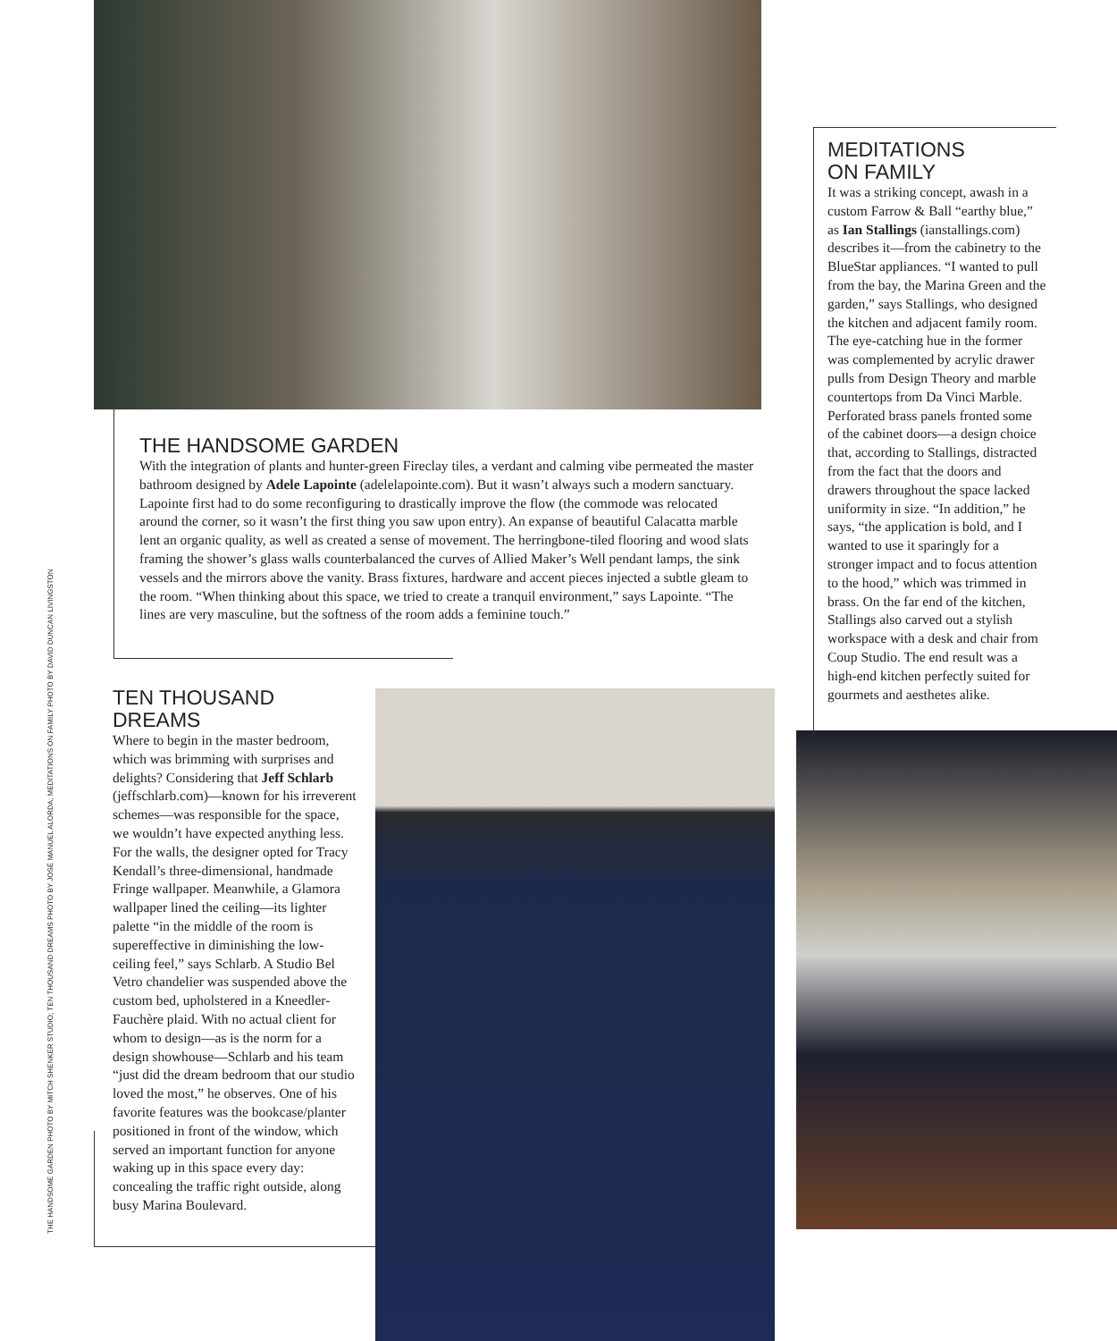THE HANDSOME GARDEN PHOTO BY MITCH SHENKER STUDIO; TEN THOUSAND DREAMS PHOTO BY JOSÉ MANUEL ALORDA; MEDITATIONS ON FAMILY PHOTO BY DAVID DUNCAN LIVINGSTON
THE HANDSOME GARDEN
With the integration of plants and hunter-green Fireclay tiles, a verdant and calming vibe permeated the master bathroom designed by Adele Lapointe (adelelapointe.com). But it wasn’t always such a modern sanctuary. Lapointe first had to do some reconfiguring to drastically improve the flow (the commode was relocated around the corner, so it wasn’t the first thing you saw upon entry). An expanse of beautiful Calacatta marble lent an organic quality, as well as created a sense of movement. The herringbone-tiled flooring and wood slats framing the shower’s glass walls counterbalanced the curves of Allied Maker’s Well pendant lamps, the sink vessels and the mirrors above the vanity. Brass fixtures, hardware and accent pieces injected a subtle gleam to the room. “When thinking about this space, we tried to create a tranquil environment,” says Lapointe. “The lines are very masculine, but the softness of the room adds a feminine touch.”
TEN THOUSAND
DREAMS
Where to begin in the master bedroom, which was brimming with surprises and delights? Considering that Jeff Schlarb (jeffschlarb.com)—known for his irreverent schemes—was responsible for the space, we wouldn’t have expected anything less. For the walls, the designer opted for Tracy Kendall’s three-dimensional, handmade Fringe wallpaper. Meanwhile, a Glamora wallpaper lined the ceiling—its lighter palette “in the middle of the room is supereffective in diminishing the low-ceiling feel,” says Schlarb. A Studio Bel Vetro chandelier was suspended above the custom bed, upholstered in a Kneedler-Fauchère plaid. With no actual client for whom to design—as is the norm for a design showhouse—Schlarb and his team “just did the dream bedroom that our studio loved the most,” he observes. One of his favorite features was the bookcase/planter positioned in front of the window, which served an important function for anyone waking up in this space every day: concealing the traffic right outside, along busy Marina Boulevard.
MEDITATIONS
ON FAMILY
It was a striking concept, awash in a custom Farrow & Ball “earthy blue,” as Ian Stallings (ianstallings.com) describes it—from the cabinetry to the BlueStar appliances. “I wanted to pull from the bay, the Marina Green and the garden,” says Stallings, who designed the kitchen and adjacent family room. The eye-catching hue in the former was complemented by acrylic drawer pulls from Design Theory and marble countertops from Da Vinci Marble. Perforated brass panels fronted some of the cabinet doors—a design choice that, according to Stallings, distracted from the fact that the doors and drawers throughout the space lacked uniformity in size. “In addition,” he says, “the application is bold, and I wanted to use it sparingly for a stronger impact and to focus attention to the hood,” which was trimmed in brass. On the far end of the kitchen, Stallings also carved out a stylish workspace with a desk and chair from Coup Studio. The end result was a high-end kitchen perfectly suited for gourmets and aesthetes alike.